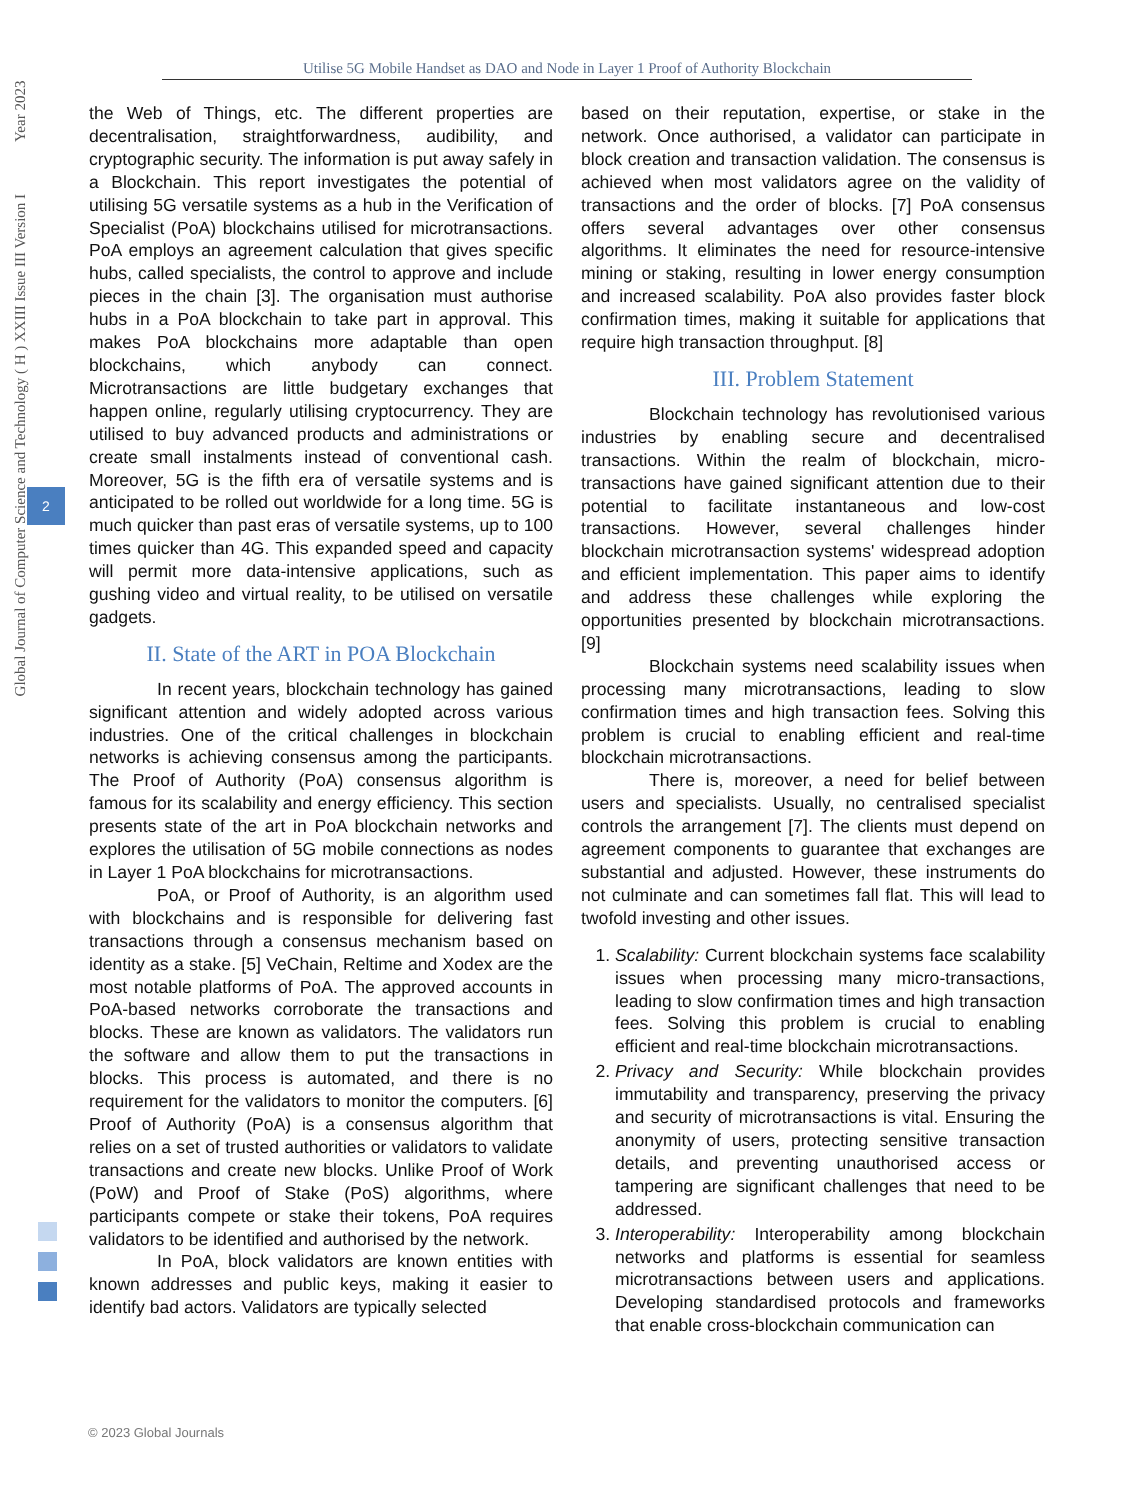Utilise 5G Mobile Handset as DAO and Node in Layer 1 Proof of Authority Blockchain
Global Journal of Computer Science and Technology ( H ) XXIII Issue III Version I Year 2023
2
the Web of Things, etc. The different properties are decentralisation, straightforwardness, audibility, and cryptographic security. The information is put away safely in a Blockchain. This report investigates the potential of utilising 5G versatile systems as a hub in the Verification of Specialist (PoA) blockchains utilised for microtransactions. PoA employs an agreement calculation that gives specific hubs, called specialists, the control to approve and include pieces in the chain [3]. The organisation must authorise hubs in a PoA blockchain to take part in approval. This makes PoA blockchains more adaptable than open blockchains, which anybody can connect. Microtransactions are little budgetary exchanges that happen online, regularly utilising cryptocurrency. They are utilised to buy advanced products and administrations or create small instalments instead of conventional cash. Moreover, 5G is the fifth era of versatile systems and is anticipated to be rolled out worldwide for a long time. 5G is much quicker than past eras of versatile systems, up to 100 times quicker than 4G. This expanded speed and capacity will permit more data-intensive applications, such as gushing video and virtual reality, to be utilised on versatile gadgets.
II. State of the ART in POA Blockchain
In recent years, blockchain technology has gained significant attention and widely adopted across various industries. One of the critical challenges in blockchain networks is achieving consensus among the participants. The Proof of Authority (PoA) consensus algorithm is famous for its scalability and energy efficiency. This section presents state of the art in PoA blockchain networks and explores the utilisation of 5G mobile connections as nodes in Layer 1 PoA blockchains for microtransactions.
PoA, or Proof of Authority, is an algorithm used with blockchains and is responsible for delivering fast transactions through a consensus mechanism based on identity as a stake. [5] VeChain, Reltime and Xodex are the most notable platforms of PoA. The approved accounts in PoA-based networks corroborate the transactions and blocks. These are known as validators. The validators run the software and allow them to put the transactions in blocks. This process is automated, and there is no requirement for the validators to monitor the computers. [6] Proof of Authority (PoA) is a consensus algorithm that relies on a set of trusted authorities or validators to validate transactions and create new blocks. Unlike Proof of Work (PoW) and Proof of Stake (PoS) algorithms, where participants compete or stake their tokens, PoA requires validators to be identified and authorised by the network.
In PoA, block validators are known entities with known addresses and public keys, making it easier to identify bad actors. Validators are typically selected
based on their reputation, expertise, or stake in the network. Once authorised, a validator can participate in block creation and transaction validation. The consensus is achieved when most validators agree on the validity of transactions and the order of blocks. [7] PoA consensus offers several advantages over other consensus algorithms. It eliminates the need for resource-intensive mining or staking, resulting in lower energy consumption and increased scalability. PoA also provides faster block confirmation times, making it suitable for applications that require high transaction throughput. [8]
III. Problem Statement
Blockchain technology has revolutionised various industries by enabling secure and decentralised transactions. Within the realm of blockchain, micro-transactions have gained significant attention due to their potential to facilitate instantaneous and low-cost transactions. However, several challenges hinder blockchain microtransaction systems' widespread adoption and efficient implementation. This paper aims to identify and address these challenges while exploring the opportunities presented by blockchain microtransactions. [9]
Blockchain systems need scalability issues when processing many microtransactions, leading to slow confirmation times and high transaction fees. Solving this problem is crucial to enabling efficient and real-time blockchain microtransactions.
There is, moreover, a need for belief between users and specialists. Usually, no centralised specialist controls the arrangement [7]. The clients must depend on agreement components to guarantee that exchanges are substantial and adjusted. However, these instruments do not culminate and can sometimes fall flat. This will lead to twofold investing and other issues.
1. Scalability: Current blockchain systems face scalability issues when processing many micro-transactions, leading to slow confirmation times and high transaction fees. Solving this problem is crucial to enabling efficient and real-time blockchain microtransactions.
2. Privacy and Security: While blockchain provides immutability and transparency, preserving the privacy and security of microtransactions is vital. Ensuring the anonymity of users, protecting sensitive transaction details, and preventing unauthorised access or tampering are significant challenges that need to be addressed.
3. Interoperability: Interoperability among blockchain networks and platforms is essential for seamless microtransactions between users and applications. Developing standardised protocols and frameworks that enable cross-blockchain communication can
© 2023 Global Journals